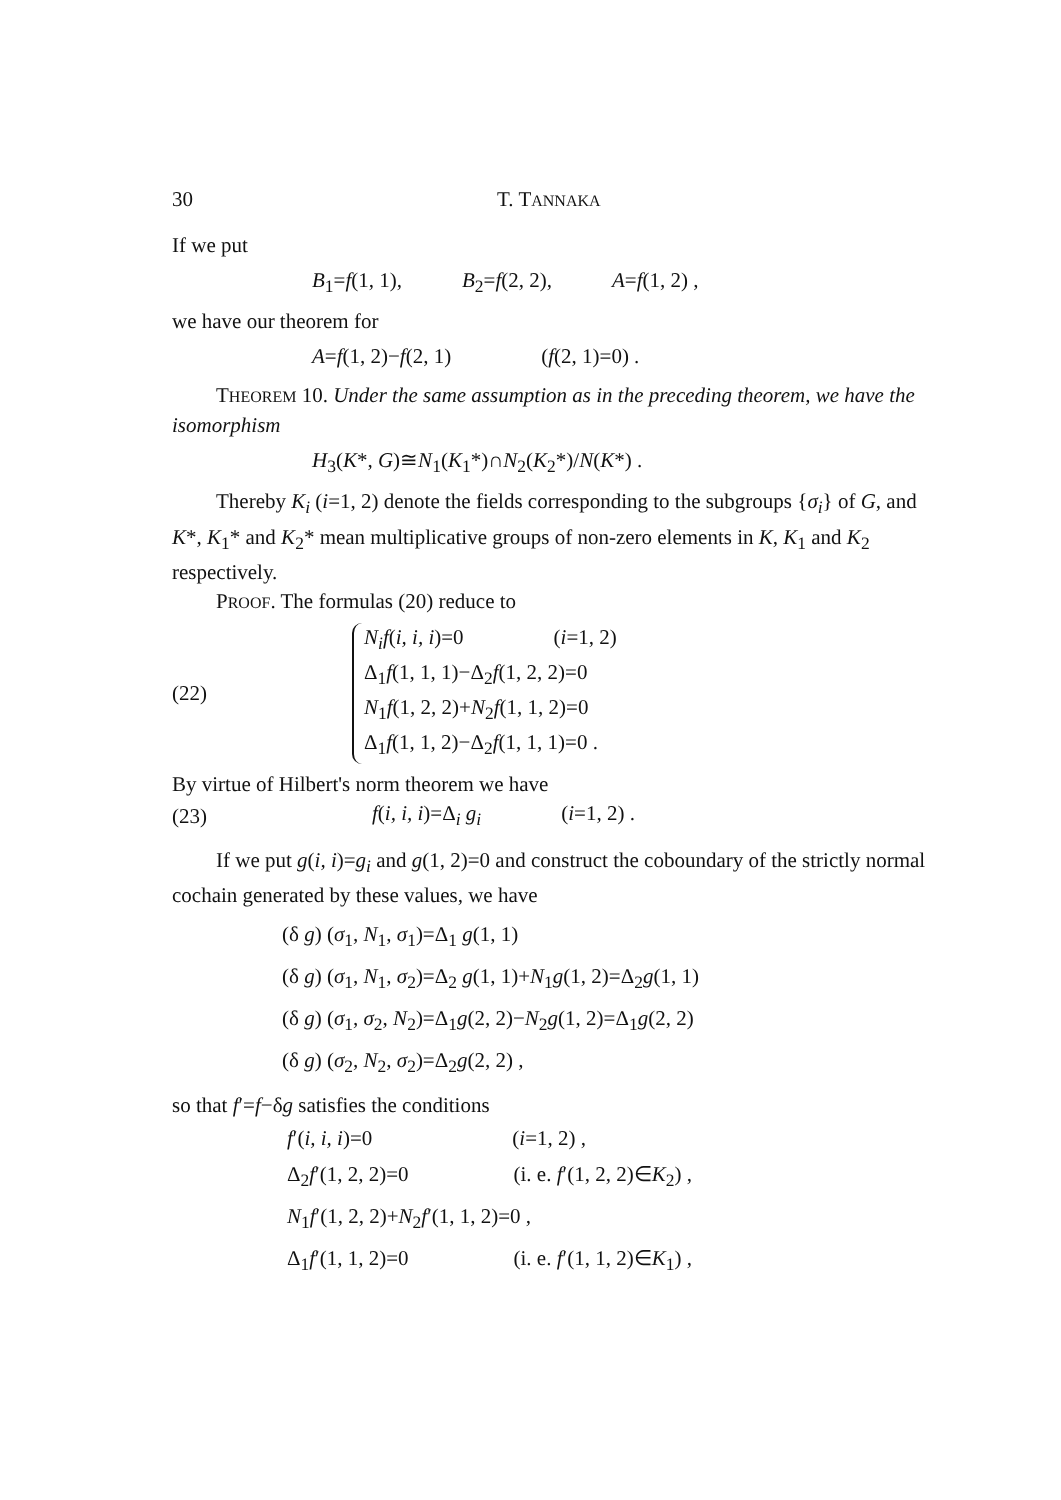30 T. TANNAKA
If we put
B<sub>1</sub>=f(1, 1), B<sub>2</sub>=f(2, 2), A=f(1, 2) ,
we have our theorem for
A=f(1, 2)−f(2, 1) (f(2, 1)=0) .
THEOREM 10. Under the same assumption as in the preceding theorem, we have the isomorphism
H<sub>3</sub>(K*, G)≅N<sub>1</sub>(K<sub>1</sub>*)∩N<sub>2</sub>(K<sub>2</sub>*)/N(K*) .
Thereby K<sub>i</sub> (i=1, 2) denote the fields corresponding to the subgroups {σ<sub>i</sub>} of G, and K*, K<sub>1</sub>* and K<sub>2</sub>* mean multiplicative groups of non-zero elements in K, K<sub>1</sub> and K<sub>2</sub> respectively.
PROOF. The formulas (20) reduce to
(22)
N<sub>i</sub>f(i, i, i)=0 (i=1, 2)
Δ<sub>1</sub>f(1, 1, 1)−Δ<sub>2</sub>f(1, 2, 2)=0
N<sub>1</sub>f(1, 2, 2)+N<sub>2</sub>f(1, 1, 2)=0
Δ<sub>1</sub>f(1, 1, 2)−Δ<sub>2</sub>f(1, 1, 1)=0 .
By virtue of Hilbert's norm theorem we have
(23) f(i, i, i)=Δ<sub>i</sub> g<sub>i</sub> (i=1, 2) .
If we put g(i, i)=g<sub>i</sub> and g(1, 2)=0 and construct the coboundary of the strictly normal cochain generated by these values, we have
(δ g) (σ<sub>1</sub>, N<sub>1</sub>, σ<sub>1</sub>)=Δ<sub>1</sub> g(1, 1)
(δ g) (σ<sub>1</sub>, N<sub>1</sub>, σ<sub>2</sub>)=Δ<sub>2</sub> g(1, 1)+N<sub>1</sub>g(1, 2)=Δ<sub>2</sub>g(1, 1)
(δ g) (σ<sub>1</sub>, σ<sub>2</sub>, N<sub>2</sub>)=Δ<sub>1</sub>g(2, 2)−N<sub>2</sub>g(1, 2)=Δ<sub>1</sub>g(2, 2)
(δ g) (σ<sub>2</sub>, N<sub>2</sub>, σ<sub>2</sub>)=Δ<sub>2</sub>g(2, 2) ,
so that f′=f−δg satisfies the conditions
f′(i, i, i)=0 (i=1, 2) ,
Δ<sub>2</sub>f′(1, 2, 2)=0 (i. e. f′(1, 2, 2)∈K<sub>2</sub>) ,
N<sub>1</sub>f′(1, 2, 2)+N<sub>2</sub>f′(1, 1, 2)=0 ,
Δ<sub>1</sub>f′(1, 1, 2)=0 (i. e. f′(1, 1, 2)∈K<sub>1</sub>) ,